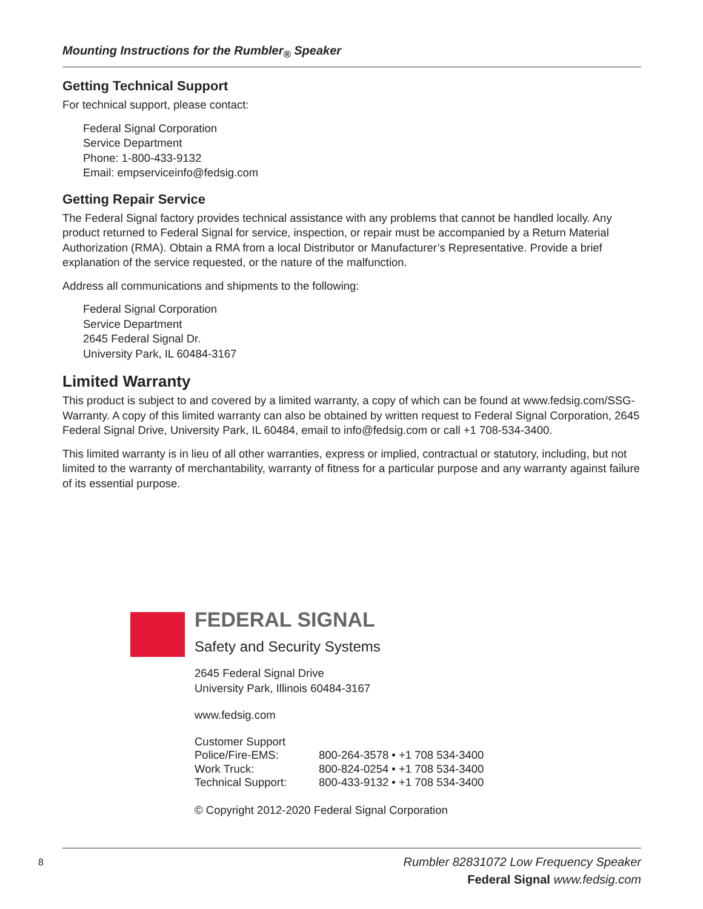Mounting Instructions for the Rumbler<sub>®</sub> Speaker
Getting Technical Support
For technical support, please contact:
Federal Signal Corporation
Service Department
Phone: 1-800-433-9132
Email: empserviceinfo@fedsig.com
Getting Repair Service
The Federal Signal factory provides technical assistance with any problems that cannot be handled locally. Any product returned to Federal Signal for service, inspection, or repair must be accompanied by a Return Material Authorization (RMA). Obtain a RMA from a local Distributor or Manufacturer’s Representative. Provide a brief explanation of the service requested, or the nature of the malfunction.
Address all communications and shipments to the following:
Federal Signal Corporation
Service Department
2645 Federal Signal Dr.
University Park, IL 60484-3167
Limited Warranty
This product is subject to and covered by a limited warranty, a copy of which can be found at www.fedsig.com/SSG-Warranty. A copy of this limited warranty can also be obtained by written request to Federal Signal Corporation, 2645 Federal Signal Drive, University Park, IL 60484, email to info@fedsig.com or call +1 708-534-3400.
This limited warranty is in lieu of all other warranties, express or implied, contractual or statutory, including, but not limited to the warranty of merchantability, warranty of fitness for a particular purpose and any warranty against failure of its essential purpose.
FEDERAL SIGNAL
Safety and Security Systems
2645 Federal Signal Drive
University Park, Illinois 60484-3167
www.fedsig.com
| Customer Support | |
| Police/Fire-EMS: | 800-264-3578 • +1 708 534-3400 |
| Work Truck: | 800-824-0254 • +1 708 534-3400 |
| Technical Support: | 800-433-9132 • +1 708 534-3400 |
© Copyright 2012-2020 Federal Signal Corporation
Rumbler 82831072 Low Frequency Speaker
Federal Signal www.fedsig.com
8